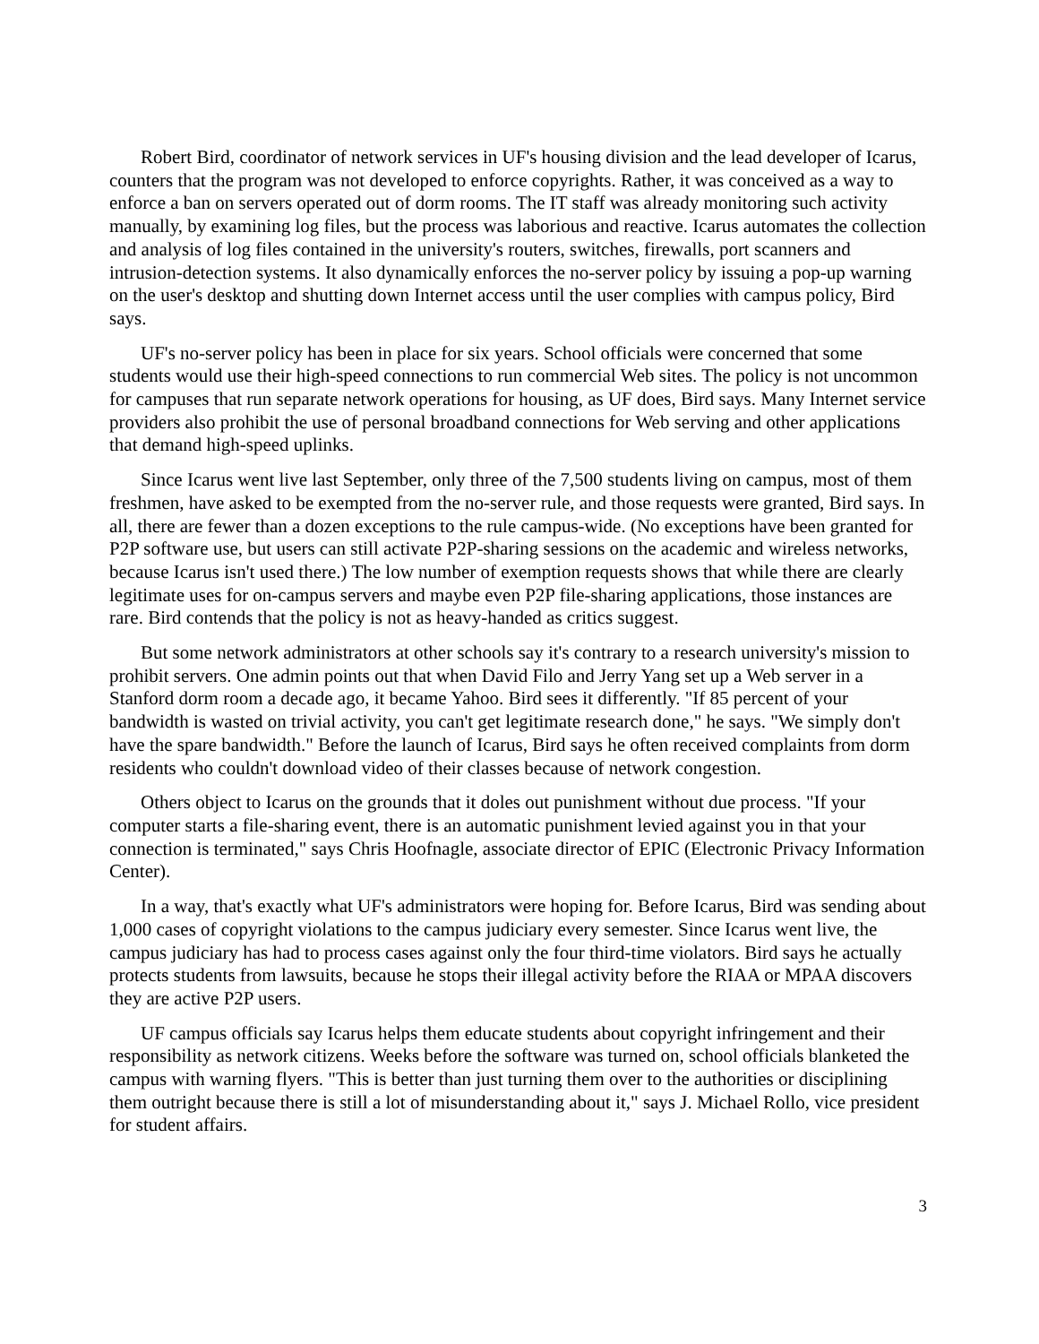Robert Bird, coordinator of network services in UF's housing division and the lead developer of Icarus, counters that the program was not developed to enforce copyrights. Rather, it was conceived as a way to enforce a ban on servers operated out of dorm rooms. The IT staff was already monitoring such activity manually, by examining log files, but the process was laborious and reactive. Icarus automates the collection and analysis of log files contained in the university's routers, switches, firewalls, port scanners and intrusion-detection systems. It also dynamically enforces the no-server policy by issuing a pop-up warning on the user's desktop and shutting down Internet access until the user complies with campus policy, Bird says.
UF's no-server policy has been in place for six years. School officials were concerned that some students would use their high-speed connections to run commercial Web sites. The policy is not uncommon for campuses that run separate network operations for housing, as UF does, Bird says. Many Internet service providers also prohibit the use of personal broadband connections for Web serving and other applications that demand high-speed uplinks.
Since Icarus went live last September, only three of the 7,500 students living on campus, most of them freshmen, have asked to be exempted from the no-server rule, and those requests were granted, Bird says. In all, there are fewer than a dozen exceptions to the rule campus-wide. (No exceptions have been granted for P2P software use, but users can still activate P2P-sharing sessions on the academic and wireless networks, because Icarus isn't used there.) The low number of exemption requests shows that while there are clearly legitimate uses for on-campus servers and maybe even P2P file-sharing applications, those instances are rare. Bird contends that the policy is not as heavy-handed as critics suggest.
But some network administrators at other schools say it's contrary to a research university's mission to prohibit servers. One admin points out that when David Filo and Jerry Yang set up a Web server in a Stanford dorm room a decade ago, it became Yahoo. Bird sees it differently. "If 85 percent of your bandwidth is wasted on trivial activity, you can't get legitimate research done," he says. "We simply don't have the spare bandwidth." Before the launch of Icarus, Bird says he often received complaints from dorm residents who couldn't download video of their classes because of network congestion.
Others object to Icarus on the grounds that it doles out punishment without due process. "If your computer starts a file-sharing event, there is an automatic punishment levied against you in that your connection is terminated," says Chris Hoofnagle, associate director of EPIC (Electronic Privacy Information Center).
In a way, that's exactly what UF's administrators were hoping for. Before Icarus, Bird was sending about 1,000 cases of copyright violations to the campus judiciary every semester. Since Icarus went live, the campus judiciary has had to process cases against only the four third-time violators. Bird says he actually protects students from lawsuits, because he stops their illegal activity before the RIAA or MPAA discovers they are active P2P users.
UF campus officials say Icarus helps them educate students about copyright infringement and their responsibility as network citizens. Weeks before the software was turned on, school officials blanketed the campus with warning flyers. "This is better than just turning them over to the authorities or disciplining them outright because there is still a lot of misunderstanding about it," says J. Michael Rollo, vice president for student affairs.
3